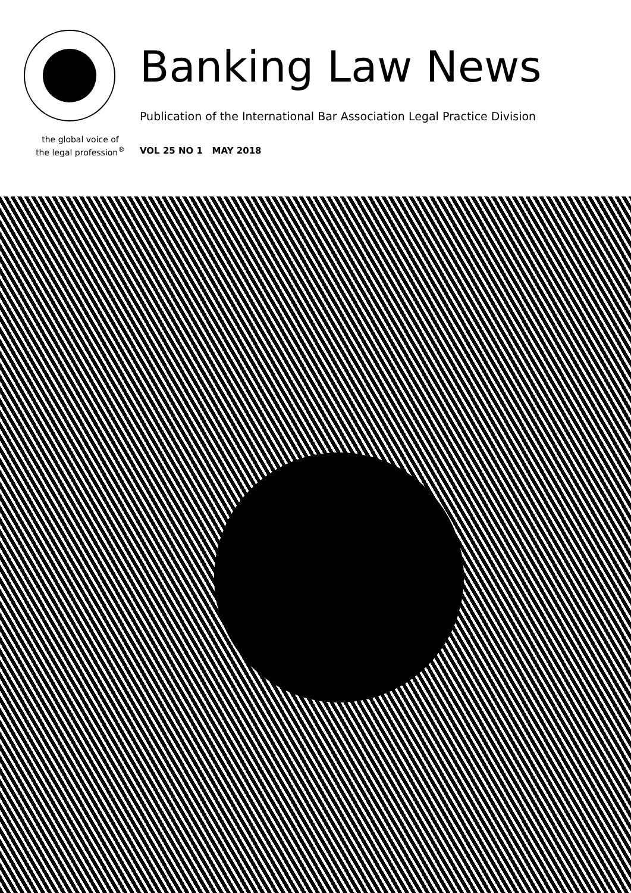the global voice of
the legal profession<sup>®</sup>
Banking Law News
Publication of the International Bar Association Legal Practice Division
VOL 25 NO 1 MAY 2018